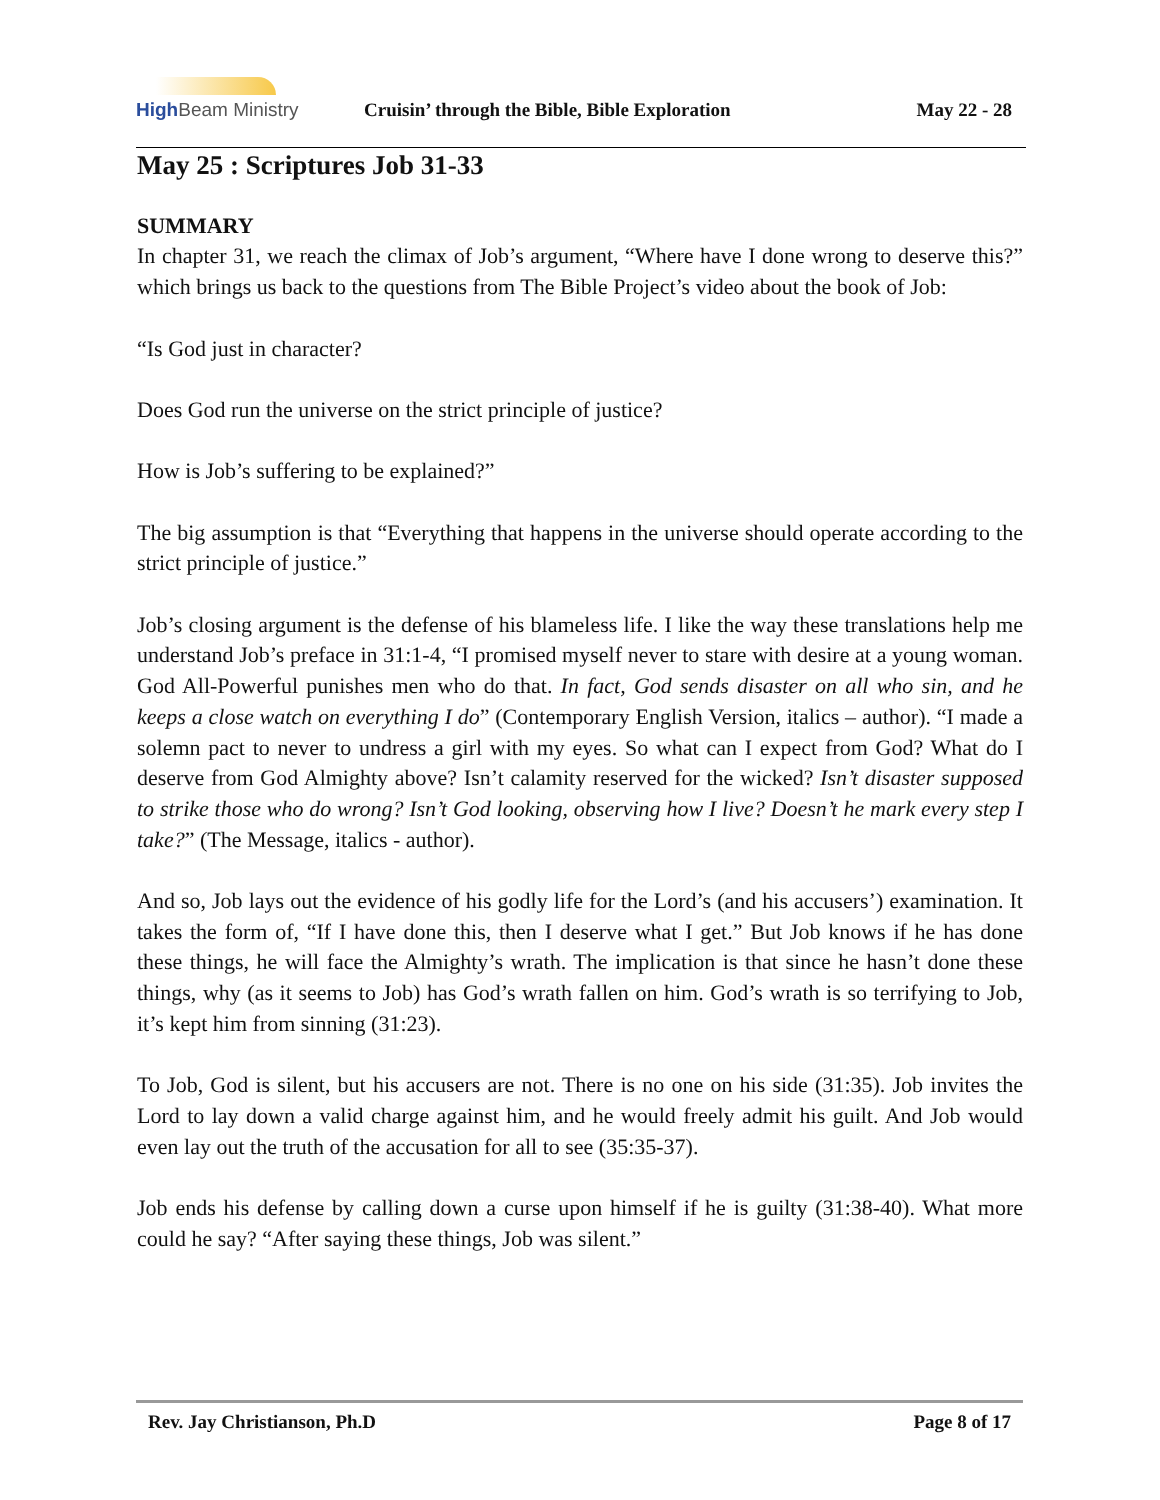High Beam Ministry
Cruisin’ through the Bible, Bible Exploration
May 22 - 28
May 25 : Scriptures Job 31-33
SUMMARY
In chapter 31, we reach the climax of Job’s argument, “Where have I done wrong to deserve this?” which brings us back to the questions from The Bible Project’s video about the book of Job:
“Is God just in character?
Does God run the universe on the strict principle of justice?
How is Job’s suffering to be explained?”
The big assumption is that “Everything that happens in the universe should operate according to the strict principle of justice.”
Job’s closing argument is the defense of his blameless life. I like the way these translations help me understand Job’s preface in 31:1-4, “I promised myself never to stare with desire at a young woman. God All-Powerful punishes men who do that. In fact, God sends disaster on all who sin, and he keeps a close watch on everything I do” (Contemporary English Version, italics – author). “I made a solemn pact to never to undress a girl with my eyes. So what can I expect from God? What do I deserve from God Almighty above? Isn’t calamity reserved for the wicked? Isn’t disaster supposed to strike those who do wrong? Isn’t God looking, observing how I live? Doesn’t he mark every step I take?” (The Message, italics - author).
And so, Job lays out the evidence of his godly life for the Lord’s (and his accusers’) examination. It takes the form of, “If I have done this, then I deserve what I get.” But Job knows if he has done these things, he will face the Almighty’s wrath. The implication is that since he hasn’t done these things, why (as it seems to Job) has God’s wrath fallen on him. God’s wrath is so terrifying to Job, it’s kept him from sinning (31:23).
To Job, God is silent, but his accusers are not. There is no one on his side (31:35). Job invites the Lord to lay down a valid charge against him, and he would freely admit his guilt. And Job would even lay out the truth of the accusation for all to see (35:35-37).
Job ends his defense by calling down a curse upon himself if he is guilty (31:38-40). What more could he say? “After saying these things, Job was silent.”
Rev. Jay Christianson, Ph.D Page 8 of 17